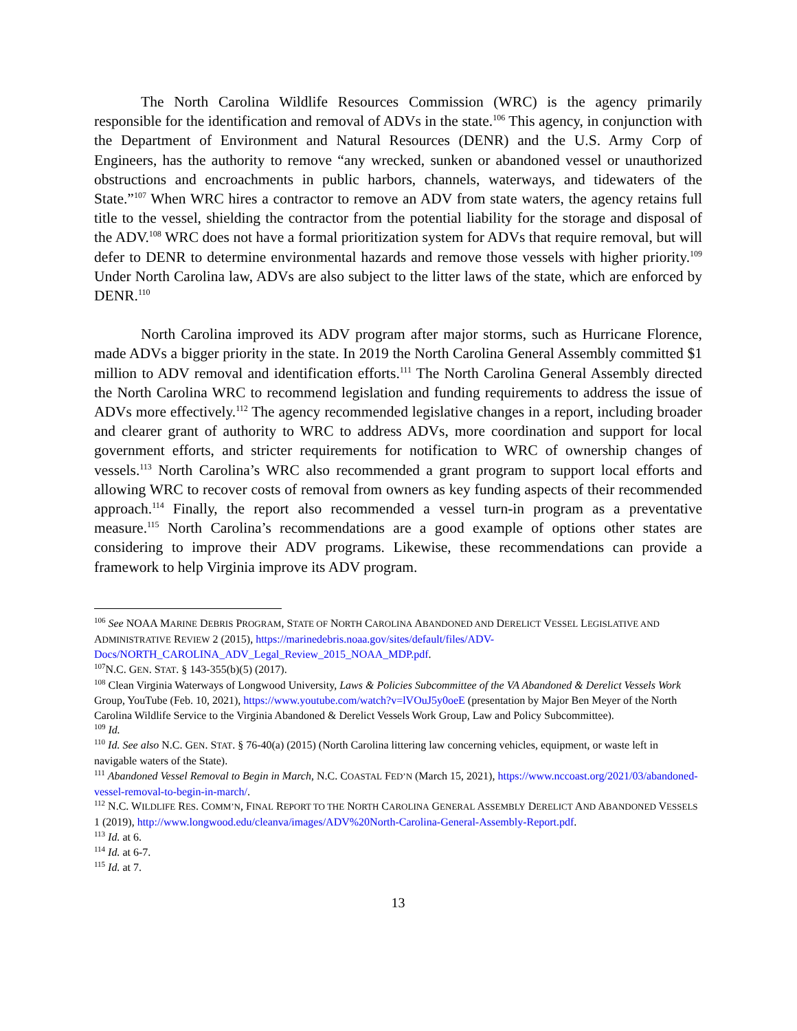The North Carolina Wildlife Resources Commission (WRC) is the agency primarily responsible for the identification and removal of ADVs in the state.<sup>106</sup> This agency, in conjunction with the Department of Environment and Natural Resources (DENR) and the U.S. Army Corp of Engineers, has the authority to remove “any wrecked, sunken or abandoned vessel or unauthorized obstructions and encroachments in public harbors, channels, waterways, and tidewaters of the State.”<sup>107</sup> When WRC hires a contractor to remove an ADV from state waters, the agency retains full title to the vessel, shielding the contractor from the potential liability for the storage and disposal of the ADV.<sup>108</sup> WRC does not have a formal prioritization system for ADVs that require removal, but will defer to DENR to determine environmental hazards and remove those vessels with higher priority.<sup>109</sup> Under North Carolina law, ADVs are also subject to the litter laws of the state, which are enforced by DENR.<sup>110</sup>
North Carolina improved its ADV program after major storms, such as Hurricane Florence, made ADVs a bigger priority in the state. In 2019 the North Carolina General Assembly committed $1 million to ADV removal and identification efforts.<sup>111</sup> The North Carolina General Assembly directed the North Carolina WRC to recommend legislation and funding requirements to address the issue of ADVs more effectively.<sup>112</sup> The agency recommended legislative changes in a report, including broader and clearer grant of authority to WRC to address ADVs, more coordination and support for local government efforts, and stricter requirements for notification to WRC of ownership changes of vessels.<sup>113</sup> North Carolina’s WRC also recommended a grant program to support local efforts and allowing WRC to recover costs of removal from owners as key funding aspects of their recommended approach.<sup>114</sup> Finally, the report also recommended a vessel turn-in program as a preventative measure.<sup>115</sup> North Carolina’s recommendations are a good example of options other states are considering to improve their ADV programs. Likewise, these recommendations can provide a framework to help Virginia improve its ADV program.
<sup>106</sup> See NOAA MARINE DEBRIS PROGRAM, STATE OF NORTH CAROLINA ABANDONED AND DERELICT VESSEL LEGISLATIVE AND ADMINISTRATIVE REVIEW 2 (2015), https://marinedebris.noaa.gov/sites/default/files/ADV-Docs/NORTH_CAROLINA_ADV_Legal_Review_2015_NOAA_MDP.pdf.
<sup>107</sup>N.C. GEN. STAT. § 143-355(b)(5) (2017).
<sup>108</sup> Clean Virginia Waterways of Longwood University, Laws & Policies Subcommittee of the VA Abandoned & Derelict Vessels Work Group, YouTube (Feb. 10, 2021), https://www.youtube.com/watch?v=lVOuJ5y0oeE (presentation by Major Ben Meyer of the North Carolina Wildlife Service to the Virginia Abandoned & Derelict Vessels Work Group, Law and Policy Subcommittee).
<sup>109</sup> Id.
<sup>110</sup> Id. See also N.C. GEN. STAT. § 76-40(a) (2015) (North Carolina littering law concerning vehicles, equipment, or waste left in navigable waters of the State).
<sup>111</sup> Abandoned Vessel Removal to Begin in March, N.C. COASTAL FED’N (March 15, 2021), https://www.nccoast.org/2021/03/abandoned-vessel-removal-to-begin-in-march/.
<sup>112</sup> N.C. WILDLIFE RES. COMM’N, FINAL REPORT TO THE NORTH CAROLINA GENERAL ASSEMBLY DERELICT AND ABANDONED VESSELS 1 (2019), http://www.longwood.edu/cleanva/images/ADV%20North-Carolina-General-Assembly-Report.pdf.
<sup>113</sup> Id. at 6.
<sup>114</sup> Id. at 6-7.
<sup>115</sup> Id. at 7.
13